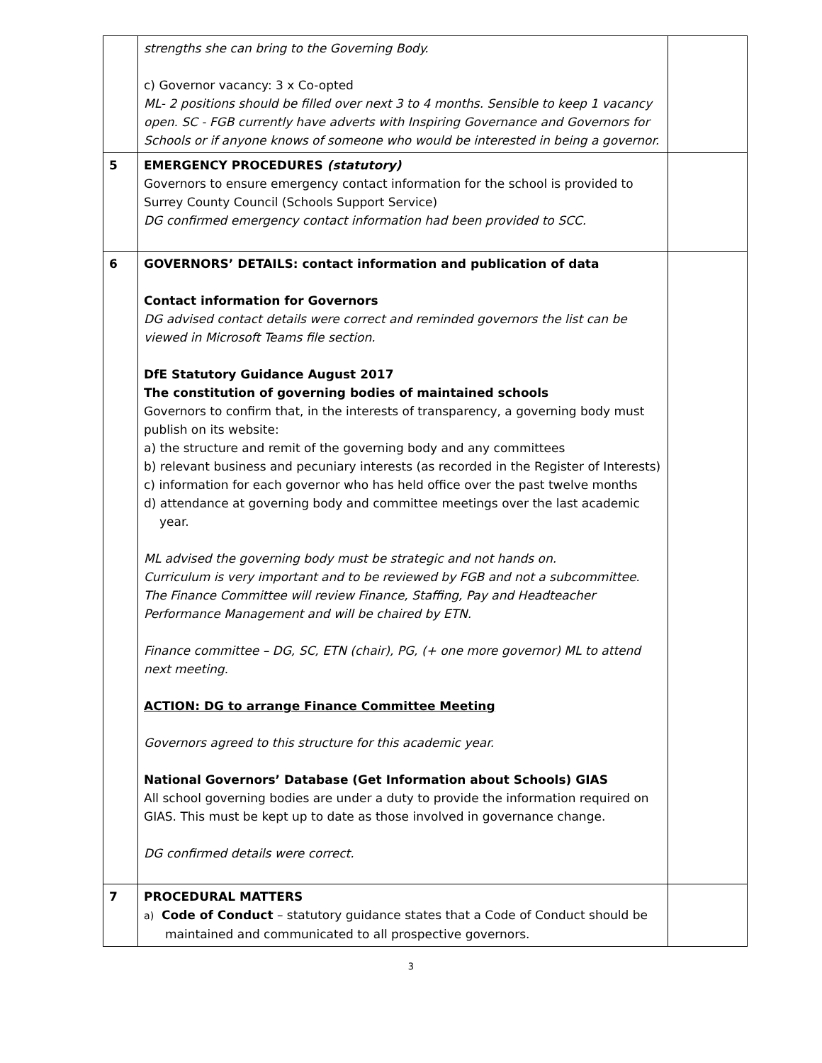| | strengths she can bring to the Governing Body. c) Governor vacancy: 3 x Co-opted ML- 2 positions should be filled over next 3 to 4 months. Sensible to keep 1 vacancy open. SC - FGB currently have adverts with Inspiring Governance and Governors for Schools or if anyone knows of someone who would be interested in being a governor. | |
| 5 | EMERGENCY PROCEDURES (statutory) Governors to ensure emergency contact information for the school is provided to Surrey County Council (Schools Support Service) DG confirmed emergency contact information had been provided to SCC. | |
| 6 | GOVERNORS’ DETAILS: contact information and publication of data Contact information for Governors DG advised contact details were correct and reminded governors the list can be viewed in Microsoft Teams file section. DfE Statutory Guidance August 2017 The constitution of governing bodies of maintained schools Governors to confirm that, in the interests of transparency, a governing body must publish on its website: a) the structure and remit of the governing body and any committees b) relevant business and pecuniary interests (as recorded in the Register of Interests) c) information for each governor who has held office over the past twelve months d) attendance at governing body and committee meetings over the last academic year. ML advised the governing body must be strategic and not hands on. Curriculum is very important and to be reviewed by FGB and not a subcommittee. The Finance Committee will review Finance, Staffing, Pay and Headteacher Performance Management and will be chaired by ETN. Finance committee – DG, SC, ETN (chair), PG, (+ one more governor) ML to attend next meeting. ACTION: DG to arrange Finance Committee Meeting Governors agreed to this structure for this academic year. National Governors’ Database (Get Information about Schools) GIAS All school governing bodies are under a duty to provide the information required on GIAS. This must be kept up to date as those involved in governance change. DG confirmed details were correct. | |
| 7 | PROCEDURAL MATTERS a) Code of Conduct – statutory guidance states that a Code of Conduct should be maintained and communicated to all prospective governors. | |
3